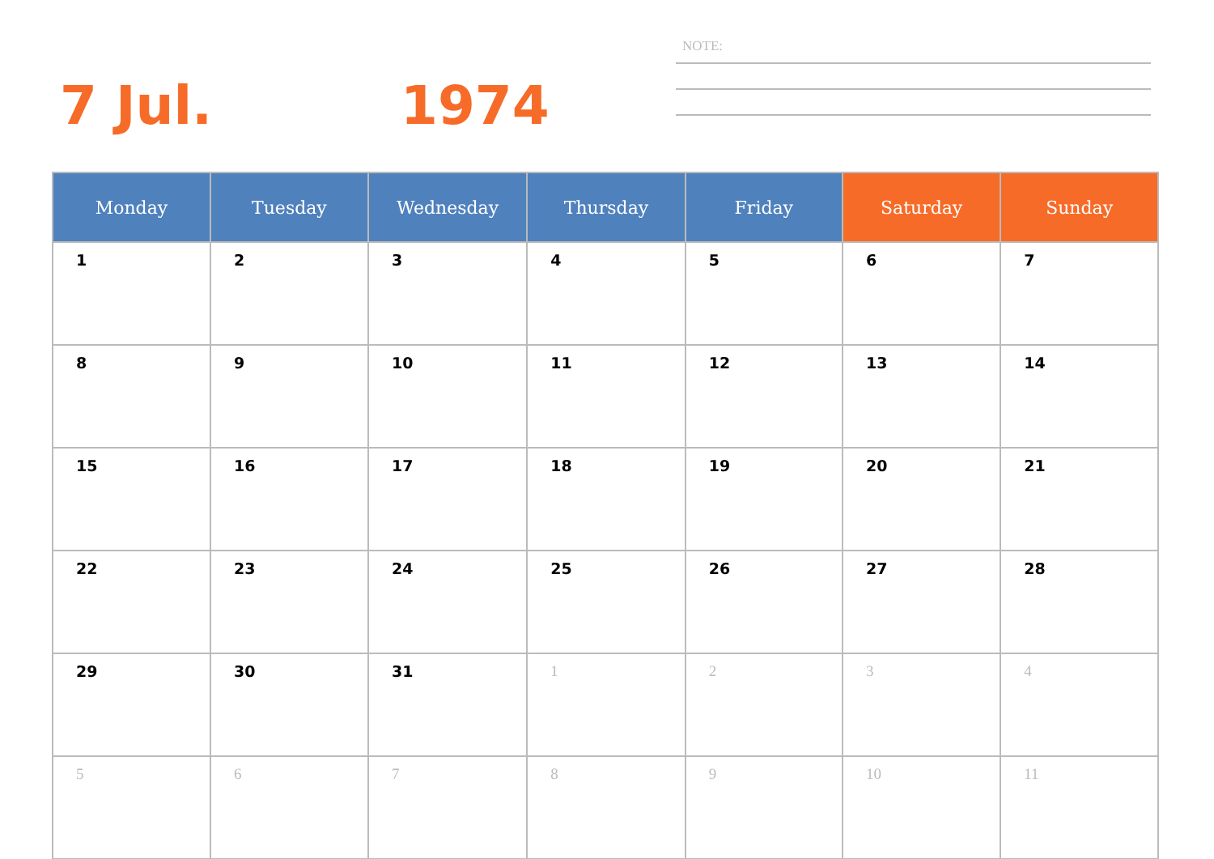7 Jul. 1974
NOTE:
| Monday | Tuesday | Wednesday | Thursday | Friday | Saturday | Sunday |
| --- | --- | --- | --- | --- | --- | --- |
| 1 | 2 | 3 | 4 | 5 | 6 | 7 |
| 8 | 9 | 10 | 11 | 12 | 13 | 14 |
| 15 | 16 | 17 | 18 | 19 | 20 | 21 |
| 22 | 23 | 24 | 25 | 26 | 27 | 28 |
| 29 | 30 | 31 | 1 | 2 | 3 | 4 |
| 5 | 6 | 7 | 8 | 9 | 10 | 11 |